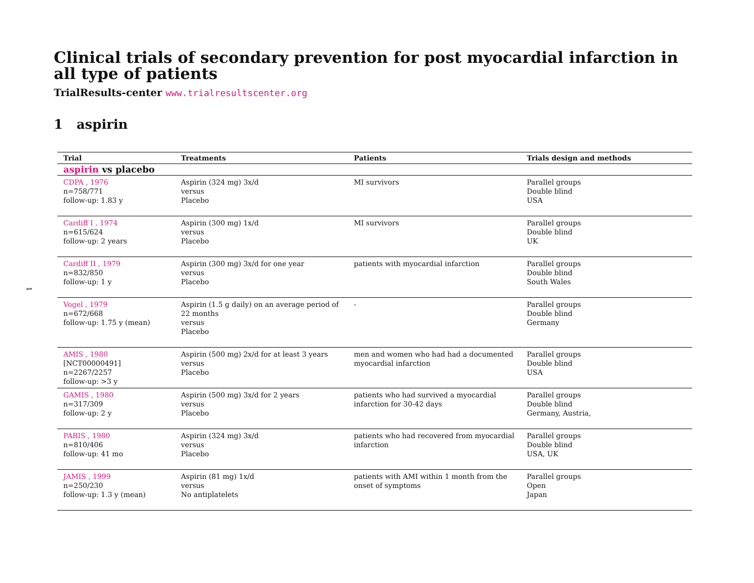1
Clinical trials of secondary prevention for post myocardial infarction in all type of patients
TrialResults-center www.trialresultscenter.org
1 aspirin
| Trial | Treatments | Patients | Trials design and methods |
| --- | --- | --- | --- |
| aspirin vs placebo | | | |
| CDPA , 1976 n=758/771 follow-up: 1.83 y | Aspirin (324 mg) 3x/d versus Placebo | MI survivors | Parallel groups Double blind USA |
| Cardiff I , 1974 n=615/624 follow-up: 2 years | Aspirin (300 mg) 1x/d versus Placebo | MI survivors | Parallel groups Double blind UK |
| Cardiff II , 1979 n=832/850 follow-up: 1 y | Aspirin (300 mg) 3x/d for one year versus Placebo | patients with myocardial infarction | Parallel groups Double blind South Wales |
| Vogel , 1979 n=672/668 follow-up: 1.75 y (mean) | Aspirin (1.5 g daily) on an average period of 22 months versus Placebo | - | Parallel groups Double blind Germany |
| AMIS , 1980 [NCT00000491] n=2267/2257 follow-up: >3 y | Aspirin (500 mg) 2x/d for at least 3 years versus Placebo | men and women who had had a documented myocardial infarction | Parallel groups Double blind USA |
| GAMIS , 1980 n=317/309 follow-up: 2 y | Aspirin (500 mg) 3x/d for 2 years versus Placebo | patients who had survived a myocardial infarction for 30-42 days | Parallel groups Double blind Germany, Austria, |
| PARIS , 1980 n=810/406 follow-up: 41 mo | Aspirin (324 mg) 3x/d versus Placebo | patients who had recovered from myocardial infarction | Parallel groups Double blind USA, UK |
| JAMIS , 1999 n=250/230 follow-up: 1.3 y (mean) | Aspirin (81 mg) 1x/d versus No antiplatelets | patients with AMI within 1 month from the onset of symptoms | Parallel groups Open Japan |